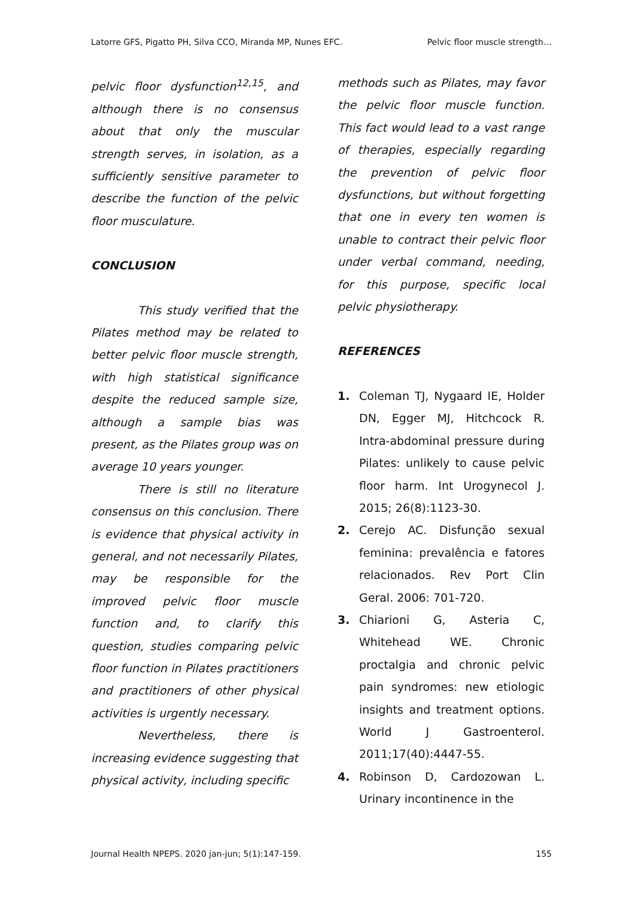Latorre GFS, Pigatto PH, Silva CCO, Miranda MP, Nunes EFC. Pelvic floor muscle strength…
pelvic floor dysfunction<sup>12,15</sup>, and although there is no consensus about that only the muscular strength serves, in isolation, as a sufficiently sensitive parameter to describe the function of the pelvic floor musculature.
CONCLUSION
This study verified that the Pilates method may be related to better pelvic floor muscle strength, with high statistical significance despite the reduced sample size, although a sample bias was present, as the Pilates group was on average 10 years younger.
There is still no literature consensus on this conclusion. There is evidence that physical activity in general, and not necessarily Pilates, may be responsible for the improved pelvic floor muscle function and, to clarify this question, studies comparing pelvic floor function in Pilates practitioners and practitioners of other physical activities is urgently necessary.
Nevertheless, there is increasing evidence suggesting that physical activity, including specific
methods such as Pilates, may favor the pelvic floor muscle function. This fact would lead to a vast range of therapies, especially regarding the prevention of pelvic floor dysfunctions, but without forgetting that one in every ten women is unable to contract their pelvic floor under verbal command, needing, for this purpose, specific local pelvic physiotherapy.
REFERENCES
1. Coleman TJ, Nygaard IE, Holder DN, Egger MJ, Hitchcock R. Intra-abdominal pressure during Pilates: unlikely to cause pelvic floor harm. Int Urogynecol J. 2015; 26(8):1123-30.
2. Cerejo AC. Disfunção sexual feminina: prevalência e fatores relacionados. Rev Port Clin Geral. 2006: 701-720.
3. Chiarioni G, Asteria C, Whitehead WE. Chronic proctalgia and chronic pelvic pain syndromes: new etiologic insights and treatment options. World J Gastroenterol. 2011;17(40):4447-55.
4. Robinson D, Cardozowan L. Urinary incontinence in the
Journal Health NPEPS. 2020 jan-jun; 5(1):147-159. 155